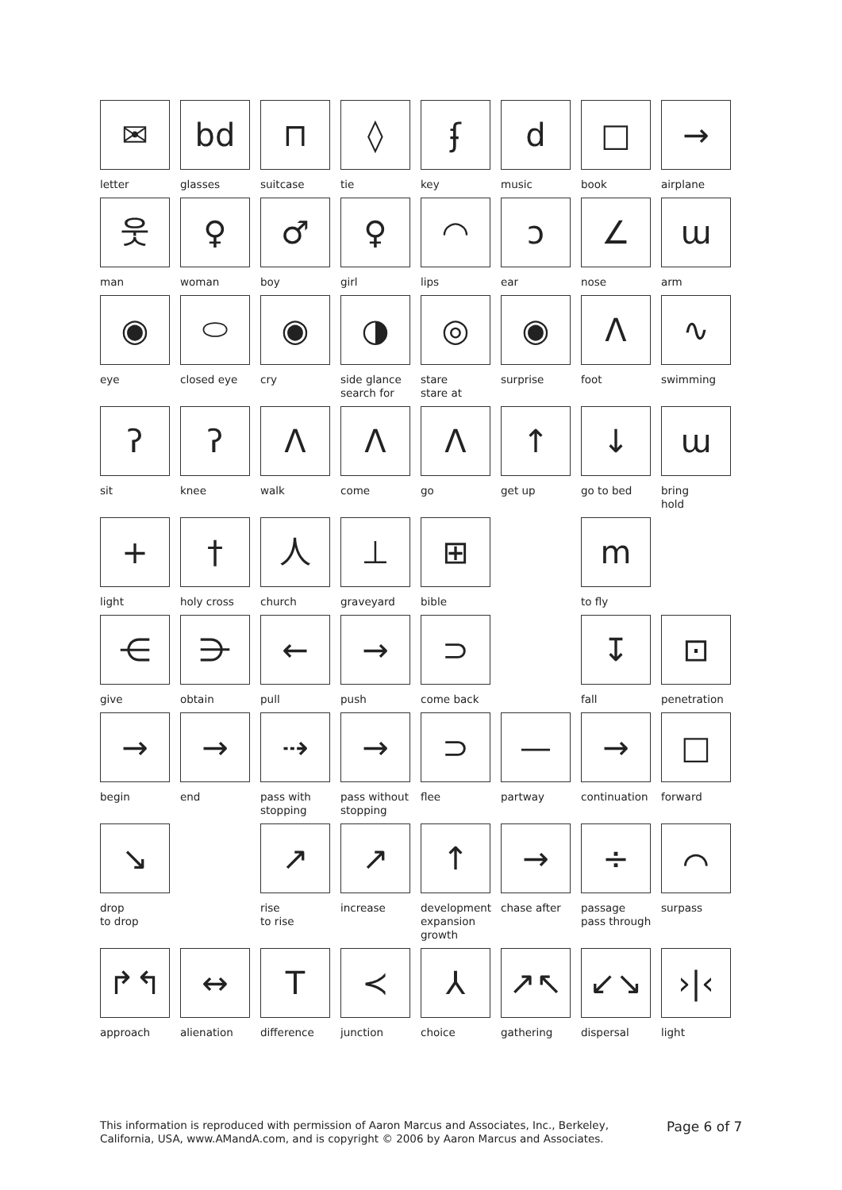✉
letter
bd
glasses
⊓
suitcase
◊
tie
ʄ
key
d
music
□
book
→
airplane
웃
man
♀
woman
♂
boy
♀
girl
◠
lips
ↄ
ear
∠
nose
ɯ
arm
◉
eye
⬭
closed eye
◉
cry
◑
side glance
search for
◎
stare
stare at
◉
surprise
Λ
foot
∿
swimming
ʔ
sit
ʔ
knee
Λ
walk
Λ
come
Λ
go
↑
get up
↓
go to bed
ɯ
bring
hold
+
light
†
holy cross
人
church
⊥
graveyard
⊞
bible
m
to fly
⋲
give
⋺
obtain
←
pull
→
push
⊃
come back
↧
fall
⊡
penetration
→
begin
→
end
⇢
pass with
stopping
→
pass without
stopping
⊃
flee
—
partway
→
continuation
□
forward
↘
drop
to drop
↗
rise
to rise
↗
increase
↑
development
expansion
growth
→
chase after
÷
passage
pass through
⌒
surpass
↱↰
approach
↔
alienation
T
difference
≺
junction
⅄
choice
↗↖
gathering
↙↘
dispersal
›|‹
light
This information is reproduced with permission of Aaron Marcus and Associates, Inc., Berkeley, California, USA, www.AMandA.com, and is copyright © 2006 by Aaron Marcus and Associates.
Page 6 of 7